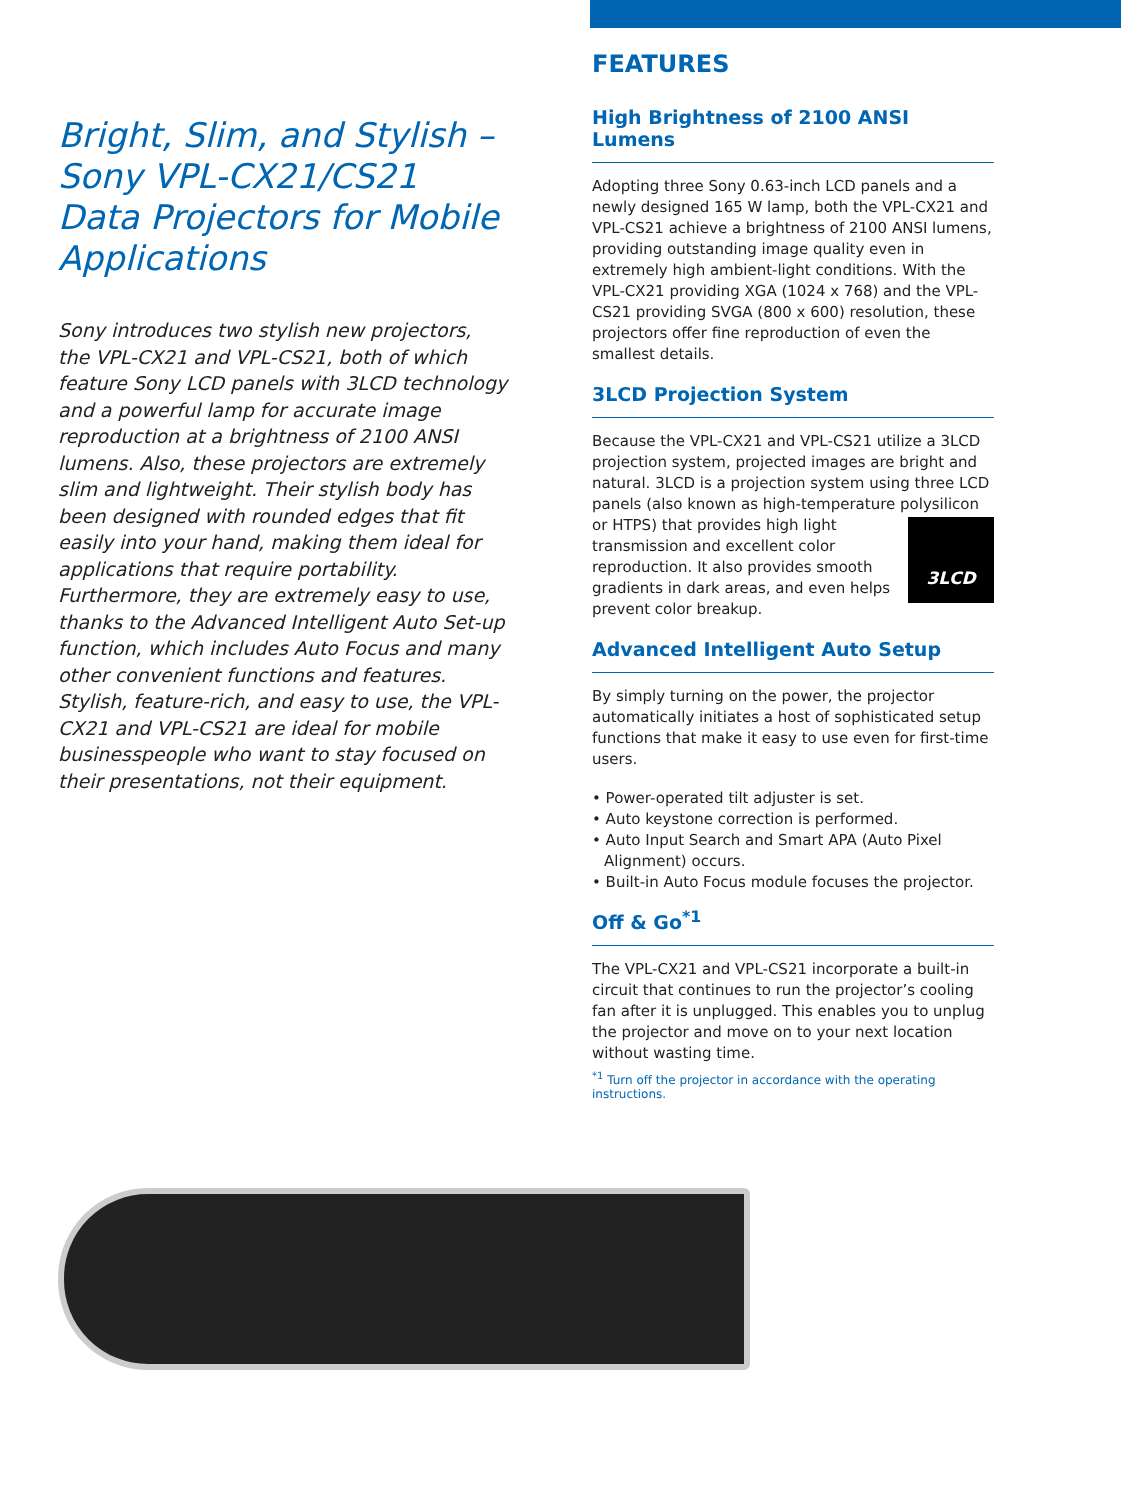Bright, Slim, and Stylish – Sony VPL-CX21/CS21 Data Projectors for Mobile Applications
Sony introduces two stylish new projectors, the VPL-CX21 and VPL-CS21, both of which feature Sony LCD panels with 3LCD technology and a powerful lamp for accurate image reproduction at a brightness of 2100 ANSI lumens. Also, these projectors are extremely slim and lightweight. Their stylish body has been designed with rounded edges that fit easily into your hand, making them ideal for applications that require portability. Furthermore, they are extremely easy to use, thanks to the Advanced Intelligent Auto Set-up function, which includes Auto Focus and many other convenient functions and features.
Stylish, feature-rich, and easy to use, the VPL-CX21 and VPL-CS21 are ideal for mobile businesspeople who want to stay focused on their presentations, not their equipment.
FEATURES
High Brightness of 2100 ANSI Lumens
Adopting three Sony 0.63-inch LCD panels and a newly designed 165 W lamp, both the VPL-CX21 and VPL-CS21 achieve a brightness of 2100 ANSI lumens, providing outstanding image quality even in extremely high ambient-light conditions. With the VPL-CX21 providing XGA (1024 x 768) and the VPL-CS21 providing SVGA (800 x 600) resolution, these projectors offer fine reproduction of even the smallest details.
3LCD Projection System
Because the VPL-CX21 and VPL-CS21 utilize a 3LCD projection system, projected images are bright and natural. 3LCD is a projection system using three LCD panels (also known as high-temperature polysilicon or
3LCD
HTPS) that provides high light transmission and excellent color reproduction. It also provides smooth gradients in dark areas, and even helps prevent color breakup.
Advanced Intelligent Auto Setup
By simply turning on the power, the projector automatically initiates a host of sophisticated setup functions that make it easy to use even for first-time users.
• Power-operated tilt adjuster is set.
• Auto keystone correction is performed.
• Auto Input Search and Smart APA (Auto Pixel Alignment) occurs.
• Built-in Auto Focus module focuses the projector.
Off & Go<sup>*1</sup>
The VPL-CX21 and VPL-CS21 incorporate a built-in circuit that continues to run the projector’s cooling fan after it is unplugged. This enables you to unplug the projector and move on to your next location without wasting time.
<sup>*1</sup> Turn off the projector in accordance with the operating instructions.